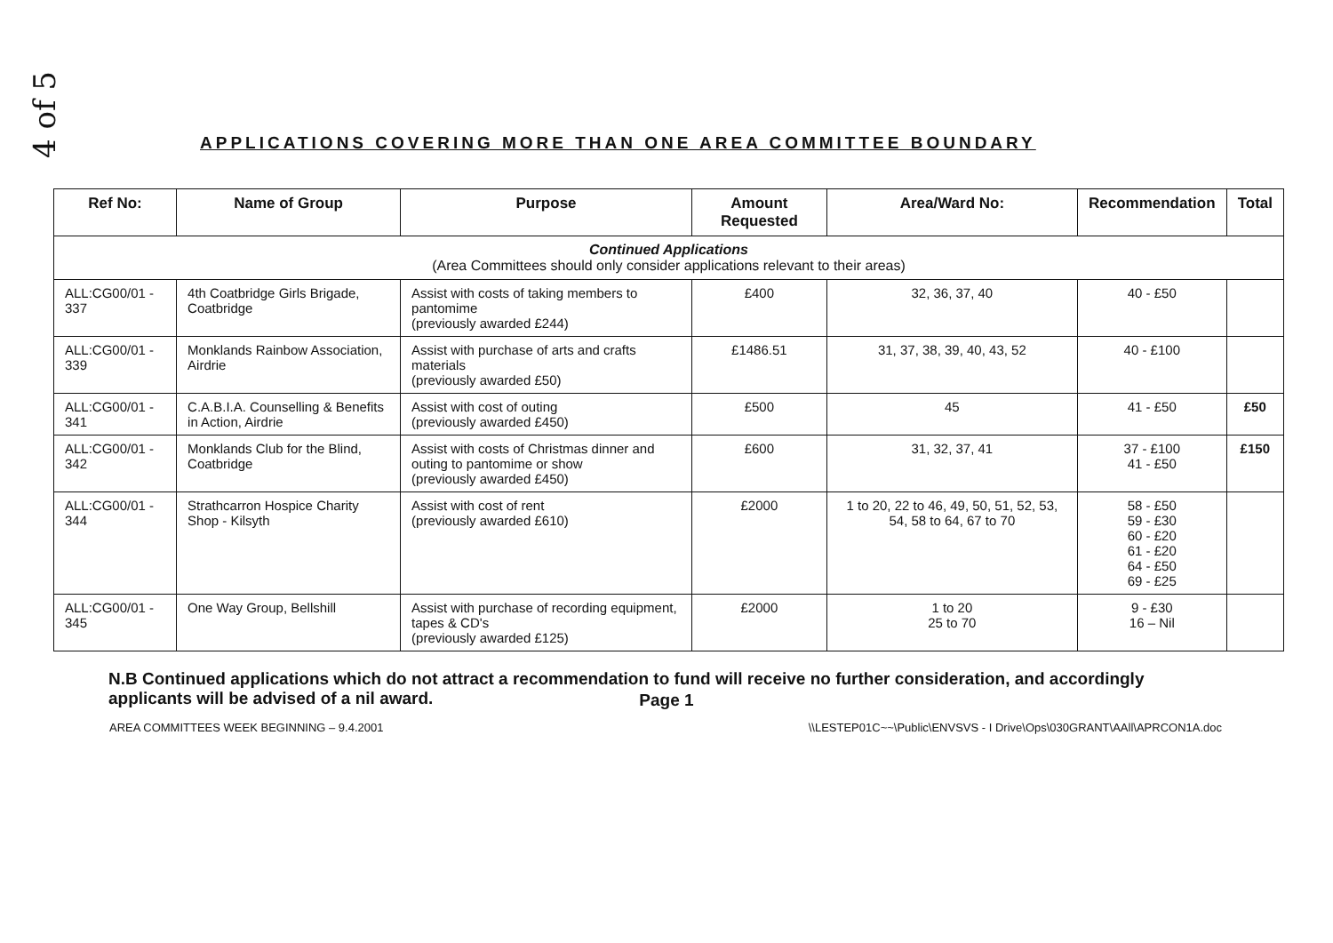4 of 5
APPLICATIONS COVERING MORE THAN ONE AREA COMMITTEE BOUNDARY
| Ref No: | Name of Group | Purpose | Amount Requested | Area/Ward No: | Recommendation | Total |
| --- | --- | --- | --- | --- | --- | --- |
| Continued Applications (Area Committees should only consider applications relevant to their areas) | | | | | | |
| ALL:CG00/01 - 337 | 4th Coatbridge Girls Brigade, Coatbridge | Assist with costs of taking members to pantomime (previously awarded £244) | £400 | 32, 36, 37, 40 | 40 - £50 | |
| ALL:CG00/01 - 339 | Monklands Rainbow Association, Airdrie | Assist with purchase of arts and crafts materials (previously awarded £50) | £1486.51 | 31, 37, 38, 39, 40, 43, 52 | 40 - £100 | |
| ALL:CG00/01 - 341 | C.A.B.I.A. Counselling & Benefits in Action, Airdrie | Assist with cost of outing (previously awarded £450) | £500 | 45 | 41 - £50 | £50 |
| ALL:CG00/01 - 342 | Monklands Club for the Blind, Coatbridge | Assist with costs of Christmas dinner and outing to pantomime or show (previously awarded £450) | £600 | 31, 32, 37, 41 | 37 - £100 41 - £50 | £150 |
| ALL:CG00/01 - 344 | Strathcarron Hospice Charity Shop - Kilsyth | Assist with cost of rent (previously awarded £610) | £2000 | 1 to 20, 22 to 46, 49, 50, 51, 52, 53, 54, 58 to 64, 67 to 70 | 58 - £50 59 - £30 60 - £20 61 - £20 64 - £50 69 - £25 | |
| ALL:CG00/01 - 345 | One Way Group, Bellshill | Assist with purchase of recording equipment, tapes & CD's (previously awarded £125) | £2000 | 1 to 20 25 to 70 | 9 - £30 16 – Nil | |
N.B Continued applications which do not attract a recommendation to fund will receive no further consideration, and accordingly applicants will be advised of a nil award.
Page 1
AREA COMMITTEES WEEK BEGINNING – 9.4.2001 \\LESTEP01C~~\Public\ENVSVS - I Drive\Ops\030GRANT\AAll\APRCON1A.doc